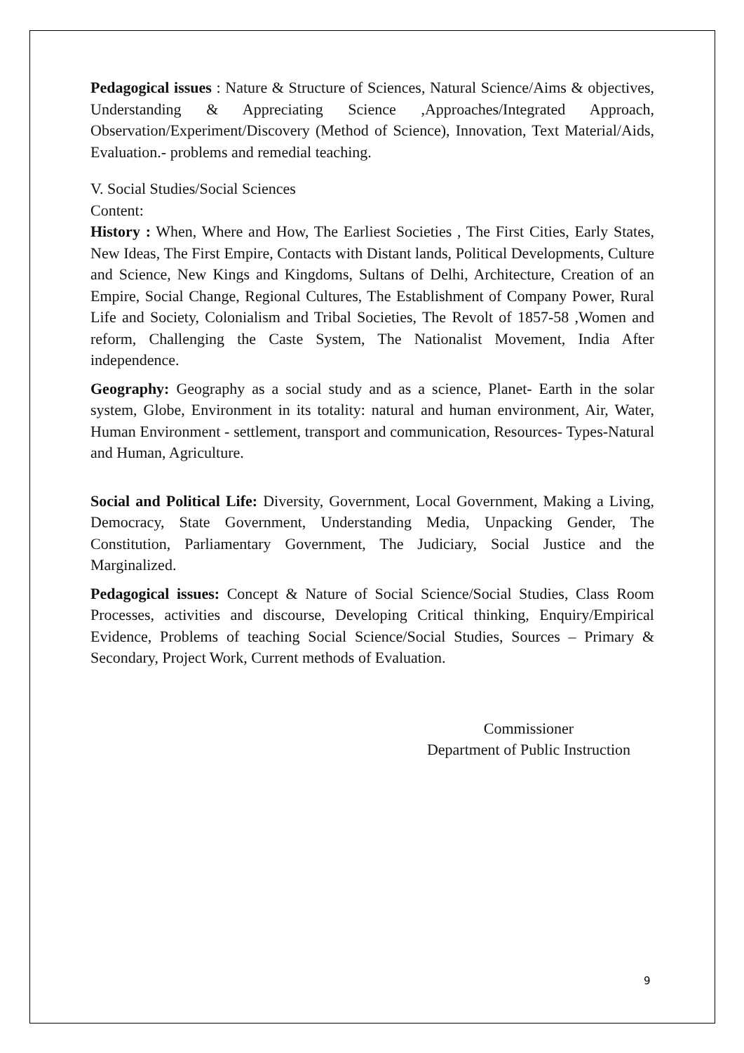Pedagogical issues : Nature & Structure of Sciences, Natural Science/Aims & objectives, Understanding & Appreciating Science ,Approaches/Integrated Approach, Observation/Experiment/Discovery (Method of Science), Innovation, Text Material/Aids, Evaluation.- problems and remedial teaching.
V. Social Studies/Social Sciences
Content:
History : When, Where and How, The Earliest Societies , The First Cities, Early States, New Ideas, The First Empire, Contacts with Distant lands, Political Developments, Culture and Science, New Kings and Kingdoms, Sultans of Delhi, Architecture, Creation of an Empire, Social Change, Regional Cultures, The Establishment of Company Power, Rural Life and Society, Colonialism and Tribal Societies, The Revolt of 1857-58 ,Women and reform, Challenging the Caste System, The Nationalist Movement, India After independence.
Geography: Geography as a social study and as a science, Planet- Earth in the solar system, Globe, Environment in its totality: natural and human environment, Air, Water, Human Environment - settlement, transport and communication, Resources- Types-Natural and Human, Agriculture.
Social and Political Life: Diversity, Government, Local Government, Making a Living, Democracy, State Government, Understanding Media, Unpacking Gender, The Constitution, Parliamentary Government, The Judiciary, Social Justice and the Marginalized.
Pedagogical issues: Concept & Nature of Social Science/Social Studies, Class Room Processes, activities and discourse, Developing Critical thinking, Enquiry/Empirical Evidence, Problems of teaching Social Science/Social Studies, Sources – Primary & Secondary, Project Work, Current methods of Evaluation.
Commissioner
Department of Public Instruction
9